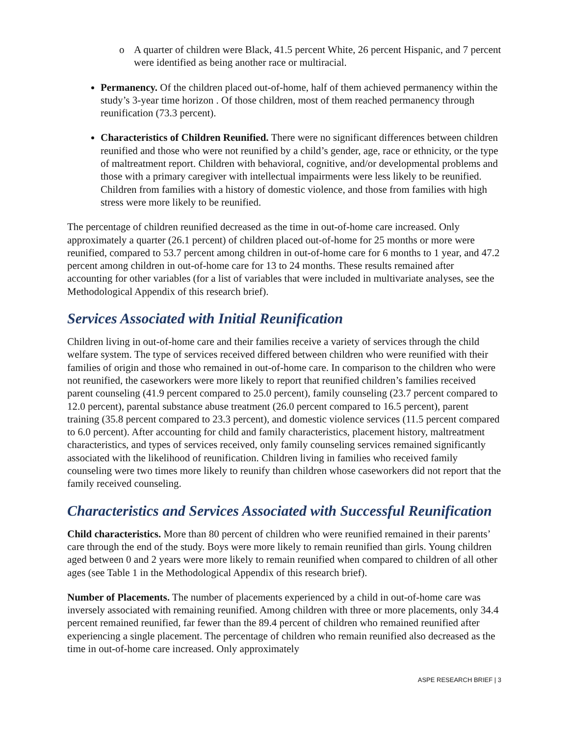o A quarter of children were Black, 41.5 percent White, 26 percent Hispanic, and 7 percent were identified as being another race or multiracial.
Permanency. Of the children placed out-of-home, half of them achieved permanency within the study’s 3-year time horizon . Of those children, most of them reached permanency through reunification (73.3 percent).
Characteristics of Children Reunified. There were no significant differences between children reunified and those who were not reunified by a child’s gender, age, race or ethnicity, or the type of maltreatment report. Children with behavioral, cognitive, and/or developmental problems and those with a primary caregiver with intellectual impairments were less likely to be reunified. Children from families with a history of domestic violence, and those from families with high stress were more likely to be reunified.
The percentage of children reunified decreased as the time in out-of-home care increased. Only approximately a quarter (26.1 percent) of children placed out-of-home for 25 months or more were reunified, compared to 53.7 percent among children in out-of-home care for 6 months to 1 year, and 47.2 percent among children in out-of-home care for 13 to 24 months. These results remained after accounting for other variables (for a list of variables that were included in multivariate analyses, see the Methodological Appendix of this research brief).
Services Associated with Initial Reunification
Children living in out-of-home care and their families receive a variety of services through the child welfare system. The type of services received differed between children who were reunified with their families of origin and those who remained in out-of-home care. In comparison to the children who were not reunified, the caseworkers were more likely to report that reunified children’s families received parent counseling (41.9 percent compared to 25.0 percent), family counseling (23.7 percent compared to 12.0 percent), parental substance abuse treatment (26.0 percent compared to 16.5 percent), parent training (35.8 percent compared to 23.3 percent), and domestic violence services (11.5 percent compared to 6.0 percent). After accounting for child and family characteristics, placement history, maltreatment characteristics, and types of services received, only family counseling services remained significantly associated with the likelihood of reunification. Children living in families who received family counseling were two times more likely to reunify than children whose caseworkers did not report that the family received counseling.
Characteristics and Services Associated with Successful Reunification
Child characteristics. More than 80 percent of children who were reunified remained in their parents’ care through the end of the study. Boys were more likely to remain reunified than girls. Young children aged between 0 and 2 years were more likely to remain reunified when compared to children of all other ages (see Table 1 in the Methodological Appendix of this research brief).
Number of Placements. The number of placements experienced by a child in out-of-home care was inversely associated with remaining reunified. Among children with three or more placements, only 34.4 percent remained reunified, far fewer than the 89.4 percent of children who remained reunified after experiencing a single placement. The percentage of children who remain reunified also decreased as the time in out-of-home care increased. Only approximately
ASPE RESEARCH BRIEF | 3